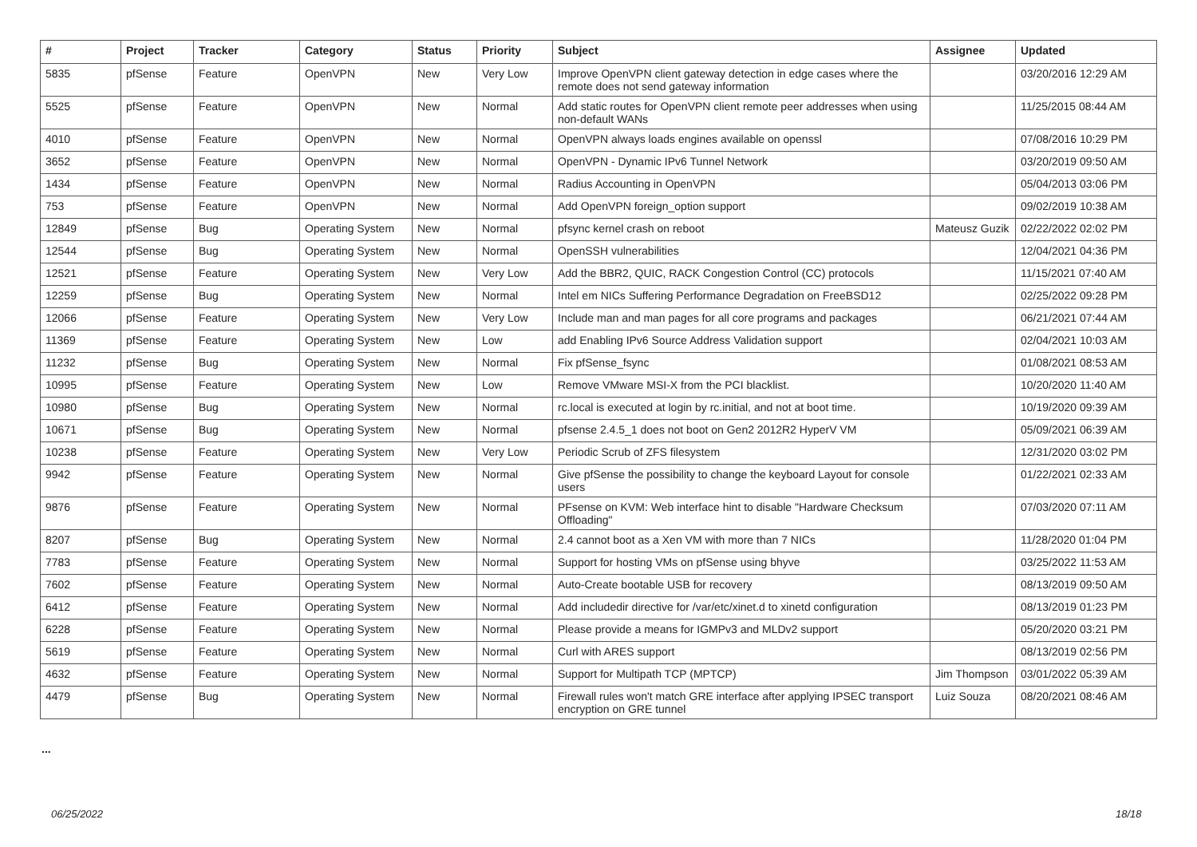| # | Project | Tracker | Category | Status | Priority | Subject | Assignee | Updated |
| --- | --- | --- | --- | --- | --- | --- | --- | --- |
| 5835 | pfSense | Feature | OpenVPN | New | Very Low | Improve OpenVPN client gateway detection in edge cases where the remote does not send gateway information | | 03/20/2016 12:29 AM |
| 5525 | pfSense | Feature | OpenVPN | New | Normal | Add static routes for OpenVPN client remote peer addresses when using non-default WANs | | 11/25/2015 08:44 AM |
| 4010 | pfSense | Feature | OpenVPN | New | Normal | OpenVPN always loads engines available on openssl | | 07/08/2016 10:29 PM |
| 3652 | pfSense | Feature | OpenVPN | New | Normal | OpenVPN - Dynamic IPv6 Tunnel Network | | 03/20/2019 09:50 AM |
| 1434 | pfSense | Feature | OpenVPN | New | Normal | Radius Accounting in OpenVPN | | 05/04/2013 03:06 PM |
| 753 | pfSense | Feature | OpenVPN | New | Normal | Add OpenVPN foreign_option support | | 09/02/2019 10:38 AM |
| 12849 | pfSense | Bug | Operating System | New | Normal | pfsync kernel crash on reboot | Mateusz Guzik | 02/22/2022 02:02 PM |
| 12544 | pfSense | Bug | Operating System | New | Normal | OpenSSH vulnerabilities | | 12/04/2021 04:36 PM |
| 12521 | pfSense | Feature | Operating System | New | Very Low | Add the BBR2, QUIC, RACK Congestion Control (CC) protocols | | 11/15/2021 07:40 AM |
| 12259 | pfSense | Bug | Operating System | New | Normal | Intel em NICs Suffering Performance Degradation on FreeBSD12 | | 02/25/2022 09:28 PM |
| 12066 | pfSense | Feature | Operating System | New | Very Low | Include man and man pages for all core programs and packages | | 06/21/2021 07:44 AM |
| 11369 | pfSense | Feature | Operating System | New | Low | add Enabling IPv6 Source Address Validation support | | 02/04/2021 10:03 AM |
| 11232 | pfSense | Bug | Operating System | New | Normal | Fix pfSense_fsync | | 01/08/2021 08:53 AM |
| 10995 | pfSense | Feature | Operating System | New | Low | Remove VMware MSI-X from the PCI blacklist. | | 10/20/2020 11:40 AM |
| 10980 | pfSense | Bug | Operating System | New | Normal | rc.local is executed at login by rc.initial, and not at boot time. | | 10/19/2020 09:39 AM |
| 10671 | pfSense | Bug | Operating System | New | Normal | pfsense 2.4.5_1 does not boot on Gen2 2012R2 HyperV VM | | 05/09/2021 06:39 AM |
| 10238 | pfSense | Feature | Operating System | New | Very Low | Periodic Scrub of ZFS filesystem | | 12/31/2020 03:02 PM |
| 9942 | pfSense | Feature | Operating System | New | Normal | Give pfSense the possibility to change the keyboard Layout for console users | | 01/22/2021 02:33 AM |
| 9876 | pfSense | Feature | Operating System | New | Normal | PFsense on KVM: Web interface hint to disable "Hardware Checksum Offloading" | | 07/03/2020 07:11 AM |
| 8207 | pfSense | Bug | Operating System | New | Normal | 2.4 cannot boot as a Xen VM with more than 7 NICs | | 11/28/2020 01:04 PM |
| 7783 | pfSense | Feature | Operating System | New | Normal | Support for hosting VMs on pfSense using bhyve | | 03/25/2022 11:53 AM |
| 7602 | pfSense | Feature | Operating System | New | Normal | Auto-Create bootable USB for recovery | | 08/13/2019 09:50 AM |
| 6412 | pfSense | Feature | Operating System | New | Normal | Add includedir directive for /var/etc/xinet.d to xinetd configuration | | 08/13/2019 01:23 PM |
| 6228 | pfSense | Feature | Operating System | New | Normal | Please provide a means for IGMPv3 and MLDv2 support | | 05/20/2020 03:21 PM |
| 5619 | pfSense | Feature | Operating System | New | Normal | Curl with ARES support | | 08/13/2019 02:56 PM |
| 4632 | pfSense | Feature | Operating System | New | Normal | Support for Multipath TCP (MPTCP) | Jim Thompson | 03/01/2022 05:39 AM |
| 4479 | pfSense | Bug | Operating System | New | Normal | Firewall rules won't match GRE interface after applying IPSEC transport encryption on GRE tunnel | Luiz Souza | 08/20/2021 08:46 AM |
...
06/25/2022 18/18